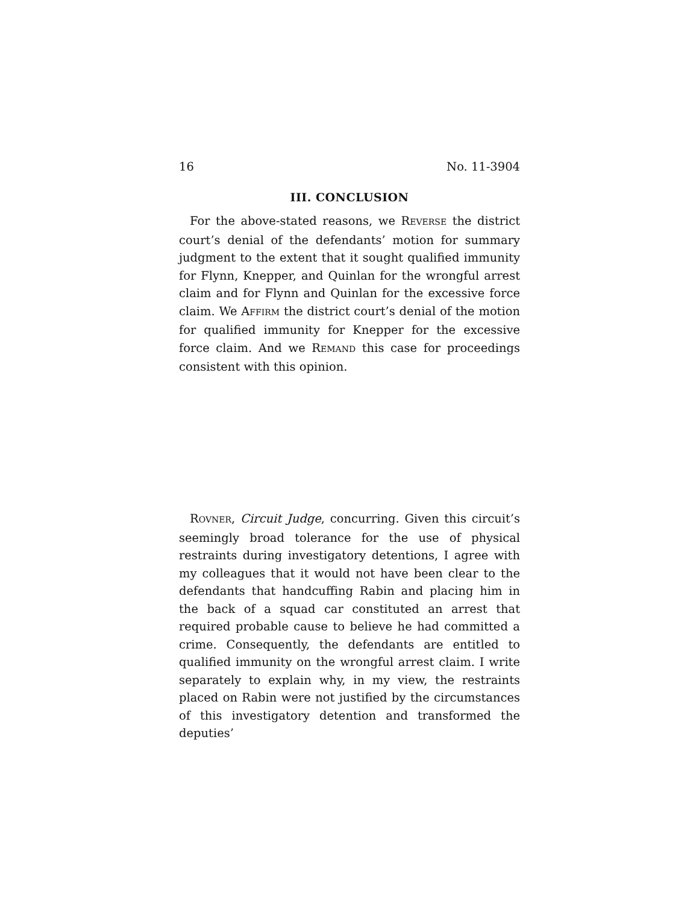16 No. 11-3904
III. CONCLUSION
For the above-stated reasons, we REVERSE the district court’s denial of the defendants’ motion for summary judgment to the extent that it sought qualified immunity for Flynn, Knepper, and Quinlan for the wrongful arrest claim and for Flynn and Quinlan for the excessive force claim. We AFFIRM the district court’s denial of the motion for qualified immunity for Knepper for the excessive force claim. And we REMAND this case for proceedings consistent with this opinion.
ROVNER, Circuit Judge, concurring. Given this circuit’s seemingly broad tolerance for the use of physical restraints during investigatory detentions, I agree with my colleagues that it would not have been clear to the defendants that handcuffing Rabin and placing him in the back of a squad car constituted an arrest that required probable cause to believe he had committed a crime. Consequently, the defendants are entitled to qualified immunity on the wrongful arrest claim. I write separately to explain why, in my view, the restraints placed on Rabin were not justified by the circumstances of this investigatory detention and transformed the deputies’